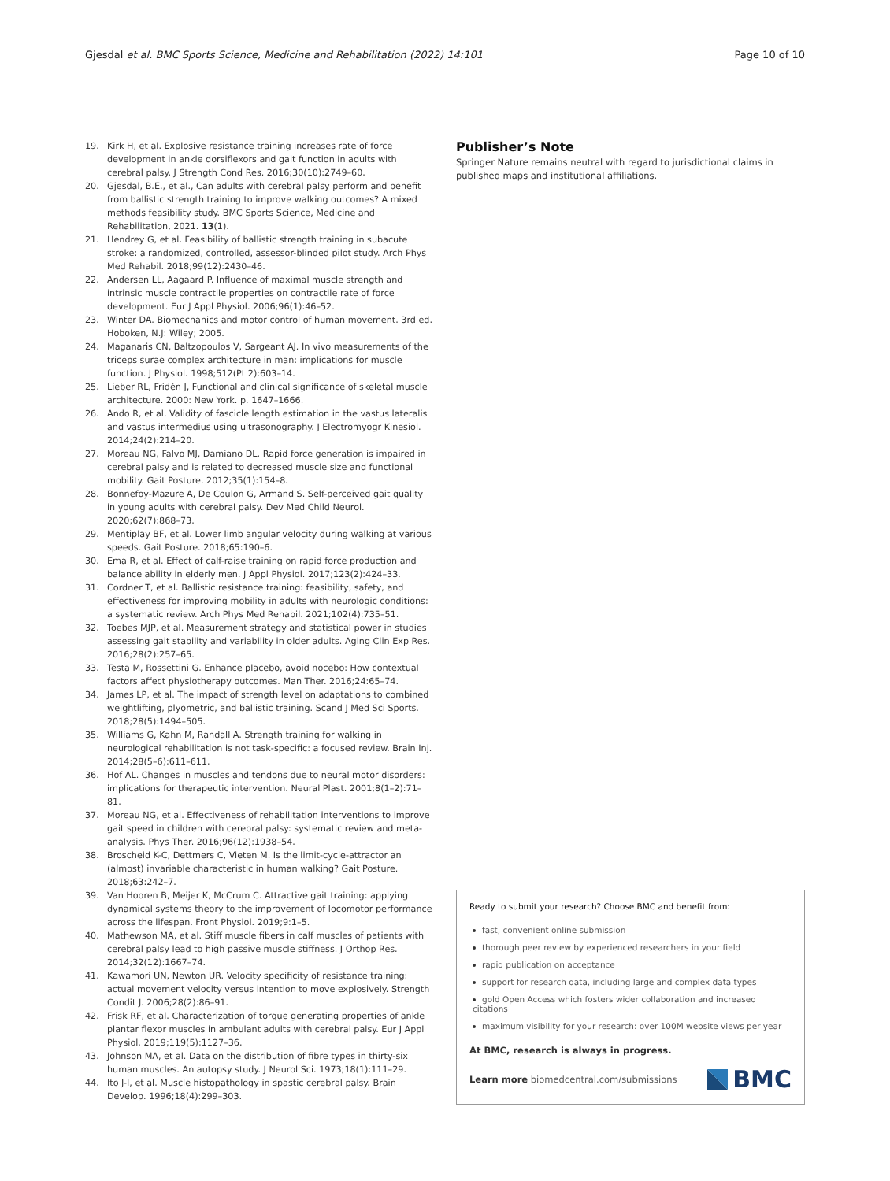Gjesdal et al. BMC Sports Science, Medicine and Rehabilitation (2022) 14:101
Page 10 of 10
19. Kirk H, et al. Explosive resistance training increases rate of force development in ankle dorsiflexors and gait function in adults with cerebral palsy. J Strength Cond Res. 2016;30(10):2749–60.
20. Gjesdal, B.E., et al., Can adults with cerebral palsy perform and benefit from ballistic strength training to improve walking outcomes? A mixed methods feasibility study. BMC Sports Science, Medicine and Rehabilitation, 2021. 13(1).
21. Hendrey G, et al. Feasibility of ballistic strength training in subacute stroke: a randomized, controlled, assessor-blinded pilot study. Arch Phys Med Rehabil. 2018;99(12):2430–46.
22. Andersen LL, Aagaard P. Influence of maximal muscle strength and intrinsic muscle contractile properties on contractile rate of force development. Eur J Appl Physiol. 2006;96(1):46–52.
23. Winter DA. Biomechanics and motor control of human movement. 3rd ed. Hoboken, N.J: Wiley; 2005.
24. Maganaris CN, Baltzopoulos V, Sargeant AJ. In vivo measurements of the triceps surae complex architecture in man: implications for muscle function. J Physiol. 1998;512(Pt 2):603–14.
25. Lieber RL, Fridén J, Functional and clinical significance of skeletal muscle architecture. 2000: New York. p. 1647–1666.
26. Ando R, et al. Validity of fascicle length estimation in the vastus lateralis and vastus intermedius using ultrasonography. J Electromyogr Kinesiol. 2014;24(2):214–20.
27. Moreau NG, Falvo MJ, Damiano DL. Rapid force generation is impaired in cerebral palsy and is related to decreased muscle size and functional mobility. Gait Posture. 2012;35(1):154–8.
28. Bonnefoy-Mazure A, De Coulon G, Armand S. Self-perceived gait quality in young adults with cerebral palsy. Dev Med Child Neurol. 2020;62(7):868–73.
29. Mentiplay BF, et al. Lower limb angular velocity during walking at various speeds. Gait Posture. 2018;65:190–6.
30. Ema R, et al. Effect of calf-raise training on rapid force production and balance ability in elderly men. J Appl Physiol. 2017;123(2):424–33.
31. Cordner T, et al. Ballistic resistance training: feasibility, safety, and effectiveness for improving mobility in adults with neurologic conditions: a systematic review. Arch Phys Med Rehabil. 2021;102(4):735–51.
32. Toebes MJP, et al. Measurement strategy and statistical power in studies assessing gait stability and variability in older adults. Aging Clin Exp Res. 2016;28(2):257–65.
33. Testa M, Rossettini G. Enhance placebo, avoid nocebo: How contextual factors affect physiotherapy outcomes. Man Ther. 2016;24:65–74.
34. James LP, et al. The impact of strength level on adaptations to combined weightlifting, plyometric, and ballistic training. Scand J Med Sci Sports. 2018;28(5):1494–505.
35. Williams G, Kahn M, Randall A. Strength training for walking in neurological rehabilitation is not task-specific: a focused review. Brain Inj. 2014;28(5–6):611–611.
36. Hof AL. Changes in muscles and tendons due to neural motor disorders: implications for therapeutic intervention. Neural Plast. 2001;8(1–2):71–81.
37. Moreau NG, et al. Effectiveness of rehabilitation interventions to improve gait speed in children with cerebral palsy: systematic review and meta-analysis. Phys Ther. 2016;96(12):1938–54.
38. Broscheid K-C, Dettmers C, Vieten M. Is the limit-cycle-attractor an (almost) invariable characteristic in human walking? Gait Posture. 2018;63:242–7.
39. Van Hooren B, Meijer K, McCrum C. Attractive gait training: applying dynamical systems theory to the improvement of locomotor performance across the lifespan. Front Physiol. 2019;9:1–5.
40. Mathewson MA, et al. Stiff muscle fibers in calf muscles of patients with cerebral palsy lead to high passive muscle stiffness. J Orthop Res. 2014;32(12):1667–74.
41. Kawamori UN, Newton UR. Velocity specificity of resistance training: actual movement velocity versus intention to move explosively. Strength Condit J. 2006;28(2):86–91.
42. Frisk RF, et al. Characterization of torque generating properties of ankle plantar flexor muscles in ambulant adults with cerebral palsy. Eur J Appl Physiol. 2019;119(5):1127–36.
43. Johnson MA, et al. Data on the distribution of fibre types in thirty-six human muscles. An autopsy study. J Neurol Sci. 1973;18(1):111–29.
44. Ito J-I, et al. Muscle histopathology in spastic cerebral palsy. Brain Develop. 1996;18(4):299–303.
Publisher’s Note
Springer Nature remains neutral with regard to jurisdictional claims in published maps and institutional affiliations.
Ready to submit your research? Choose BMC and benefit from:
fast, convenient online submission
thorough peer review by experienced researchers in your field
rapid publication on acceptance
support for research data, including large and complex data types
gold Open Access which fosters wider collaboration and increased citations
maximum visibility for your research: over 100M website views per year
At BMC, research is always in progress.
Learn more biomedcentral.com/submissions
BMC